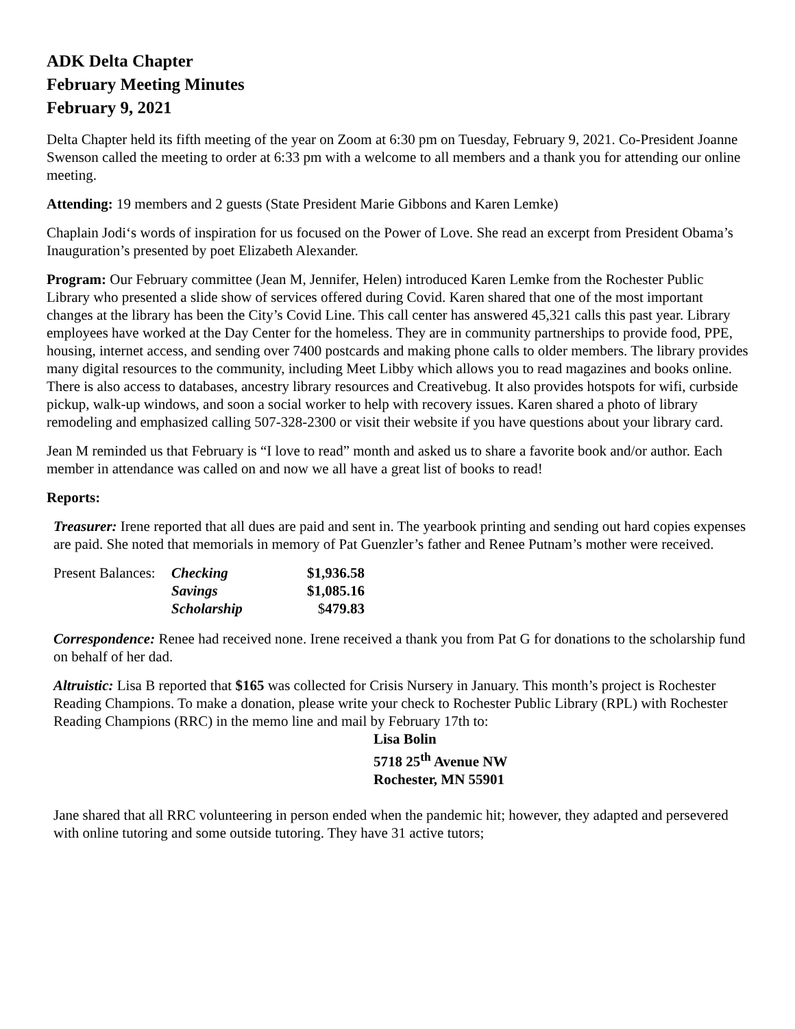ADK Delta Chapter
February Meeting Minutes
February 9, 2021
Delta Chapter held its fifth meeting of the year on Zoom at 6:30 pm on Tuesday, February 9, 2021. Co-President Joanne Swenson called the meeting to order at 6:33 pm with a welcome to all members and a thank you for attending our online meeting.
Attending: 19 members and 2 guests (State President Marie Gibbons and Karen Lemke)
Chaplain Jodi‘s words of inspiration for us focused on the Power of Love. She read an excerpt from President Obama’s Inauguration’s presented by poet Elizabeth Alexander.
Program: Our February committee (Jean M, Jennifer, Helen) introduced Karen Lemke from the Rochester Public Library who presented a slide show of services offered during Covid. Karen shared that one of the most important changes at the library has been the City’s Covid Line. This call center has answered 45,321 calls this past year. Library employees have worked at the Day Center for the homeless. They are in community partnerships to provide food, PPE, housing, internet access, and sending over 7400 postcards and making phone calls to older members. The library provides many digital resources to the community, including Meet Libby which allows you to read magazines and books online. There is also access to databases, ancestry library resources and Creativebug. It also provides hotspots for wifi, curbside pickup, walk-up windows, and soon a social worker to help with recovery issues. Karen shared a photo of library remodeling and emphasized calling 507-328-2300 or visit their website if you have questions about your library card.
Jean M reminded us that February is “I love to read” month and asked us to share a favorite book and/or author. Each member in attendance was called on and now we all have a great list of books to read!
Reports:
Treasurer: Irene reported that all dues are paid and sent in. The yearbook printing and sending out hard copies expenses are paid. She noted that memorials in memory of Pat Guenzler’s father and Renee Putnam’s mother were received.
| Present Balances: | Checking | $1,936.58 |
| | Savings | $1,085.16 |
| | Scholarship | $ 479.83 |
Correspondence: Renee had received none. Irene received a thank you from Pat G for donations to the scholarship fund on behalf of her dad.
Altruistic: Lisa B reported that $165 was collected for Crisis Nursery in January. This month’s project is Rochester Reading Champions. To make a donation, please write your check to Rochester Public Library (RPL) with Rochester Reading Champions (RRC) in the memo line and mail by February 17th to:
Lisa Bolin
5718 25<sup>th</sup> Avenue NW
Rochester, MN 55901
Jane shared that all RRC volunteering in person ended when the pandemic hit; however, they adapted and persevered with online tutoring and some outside tutoring. They have 31 active tutors;